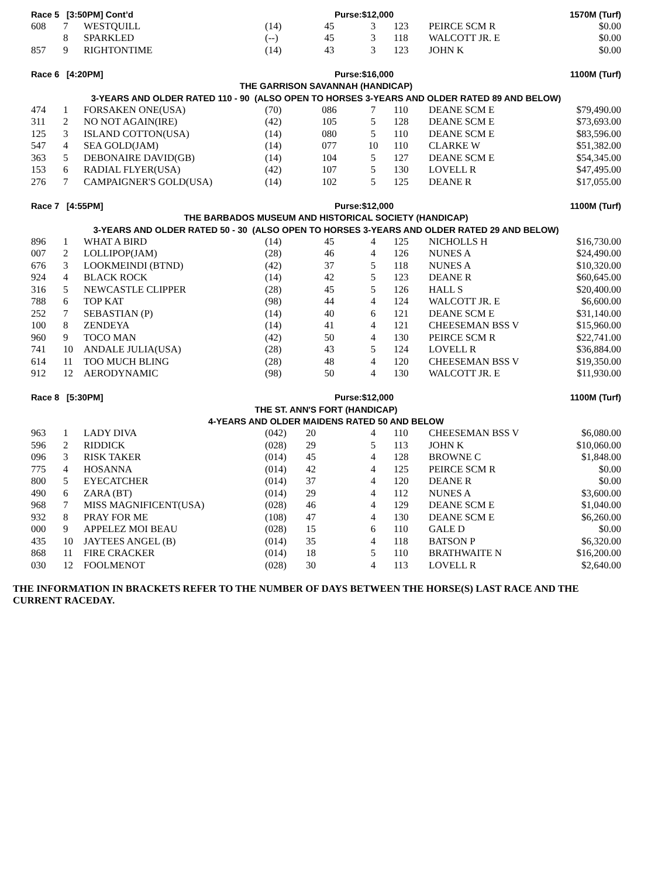| Race 5 [3:50PM] Cont’d | | | Purse:$12,000 | | | 1570M (Turf) | | |
| 608 | 7 | WESTQUILL | (14) | 45 | 3 | 123 | PEIRCE SCM R | $0.00 |
| | 8 | SPARKLED | (--) | 45 | 3 | 118 | WALCOTT JR. E | $0.00 |
| 857 | 9 | RIGHTONTIME | (14) | 43 | 3 | 123 | JOHN K | $0.00 |
| Race 6 [4:20PM] | | | Purse:$16,000 | | | 1100M (Turf) | | |
| THE GARRISON SAVANNAH (HANDICAP) | | | | | | | | |
| 3-YEARS AND OLDER RATED 110 - 90 (ALSO OPEN TO HORSES 3-YEARS AND OLDER RATED 89 AND BELOW) | | | | | | | | |
| 474 | 1 | FORSAKEN ONE(USA) | (70) | 086 | 7 | 110 | DEANE SCM E | $79,490.00 |
| 311 | 2 | NO NOT AGAIN(IRE) | (42) | 105 | 5 | 128 | DEANE SCM E | $73,693.00 |
| 125 | 3 | ISLAND COTTON(USA) | (14) | 080 | 5 | 110 | DEANE SCM E | $83,596.00 |
| 547 | 4 | SEA GOLD(JAM) | (14) | 077 | 10 | 110 | CLARKE W | $51,382.00 |
| 363 | 5 | DEBONAIRE DAVID(GB) | (14) | 104 | 5 | 127 | DEANE SCM E | $54,345.00 |
| 153 | 6 | RADIAL FLYER(USA) | (42) | 107 | 5 | 130 | LOVELL R | $47,495.00 |
| 276 | 7 | CAMPAIGNER'S GOLD(USA) | (14) | 102 | 5 | 125 | DEANE R | $17,055.00 |
| Race 7 [4:55PM] | | | Purse:$12,000 | | | 1100M (Turf) | | |
| THE BARBADOS MUSEUM AND HISTORICAL SOCIETY (HANDICAP) | | | | | | | | |
| 3-YEARS AND OLDER RATED 50 - 30 (ALSO OPEN TO HORSES 3-YEARS AND OLDER RATED 29 AND BELOW) | | | | | | | | |
| 896 | 1 | WHAT A BIRD | (14) | 45 | 4 | 125 | NICHOLLS H | $16,730.00 |
| 007 | 2 | LOLLIPOP(JAM) | (28) | 46 | 4 | 126 | NUNES A | $24,490.00 |
| 676 | 3 | LOOKMEINDI (BTND) | (42) | 37 | 5 | 118 | NUNES A | $10,320.00 |
| 924 | 4 | BLACK ROCK | (14) | 42 | 5 | 123 | DEANE R | $60,645.00 |
| 316 | 5 | NEWCASTLE CLIPPER | (28) | 45 | 5 | 126 | HALL S | $20,400.00 |
| 788 | 6 | TOP KAT | (98) | 44 | 4 | 124 | WALCOTT JR. E | $6,600.00 |
| 252 | 7 | SEBASTIAN (P) | (14) | 40 | 6 | 121 | DEANE SCM E | $31,140.00 |
| 100 | 8 | ZENDEYA | (14) | 41 | 4 | 121 | CHEESEMAN BSS V | $15,960.00 |
| 960 | 9 | TOCO MAN | (42) | 50 | 4 | 130 | PEIRCE SCM R | $22,741.00 |
| 741 | 10 | ANDALE JULIA(USA) | (28) | 43 | 5 | 124 | LOVELL R | $36,884.00 |
| 614 | 11 | TOO MUCH BLING | (28) | 48 | 4 | 120 | CHEESEMAN BSS V | $19,350.00 |
| 912 | 12 | AERODYNAMIC | (98) | 50 | 4 | 130 | WALCOTT JR. E | $11,930.00 |
| Race 8 [5:30PM] | | | Purse:$12,000 | | | 1100M (Turf) | | |
| THE ST. ANN'S FORT (HANDICAP) | | | | | | | | |
| 4-YEARS AND OLDER MAIDENS RATED 50 AND BELOW | | | | | | | | |
| 963 | 1 | LADY DIVA | (042) | 20 | 4 | 110 | CHEESEMAN BSS V | $6,080.00 |
| 596 | 2 | RIDDICK | (028) | 29 | 5 | 113 | JOHN K | $10,060.00 |
| 096 | 3 | RISK TAKER | (014) | 45 | 4 | 128 | BROWNE C | $1,848.00 |
| 775 | 4 | HOSANNA | (014) | 42 | 4 | 125 | PEIRCE SCM R | $0.00 |
| 800 | 5 | EYECATCHER | (014) | 37 | 4 | 120 | DEANE R | $0.00 |
| 490 | 6 | ZARA (BT) | (014) | 29 | 4 | 112 | NUNES A | $3,600.00 |
| 968 | 7 | MISS MAGNIFICENT(USA) | (028) | 46 | 4 | 129 | DEANE SCM E | $1,040.00 |
| 932 | 8 | PRAY FOR ME | (108) | 47 | 4 | 130 | DEANE SCM E | $6,260.00 |
| 000 | 9 | APPELEZ MOI BEAU | (028) | 15 | 6 | 110 | GALE D | $0.00 |
| 435 | 10 | JAYTEES ANGEL (B) | (014) | 35 | 4 | 118 | BATSON P | $6,320.00 |
| 868 | 11 | FIRE CRACKER | (014) | 18 | 5 | 110 | BRATHWAITE N | $16,200.00 |
| 030 | 12 | FOOLMENOT | (028) | 30 | 4 | 113 | LOVELL R | $2,640.00 |
THE INFORMATION IN BRACKETS REFER TO THE NUMBER OF DAYS BETWEEN THE HORSE(S) LAST RACE AND THE
CURRENT RACEDAY.